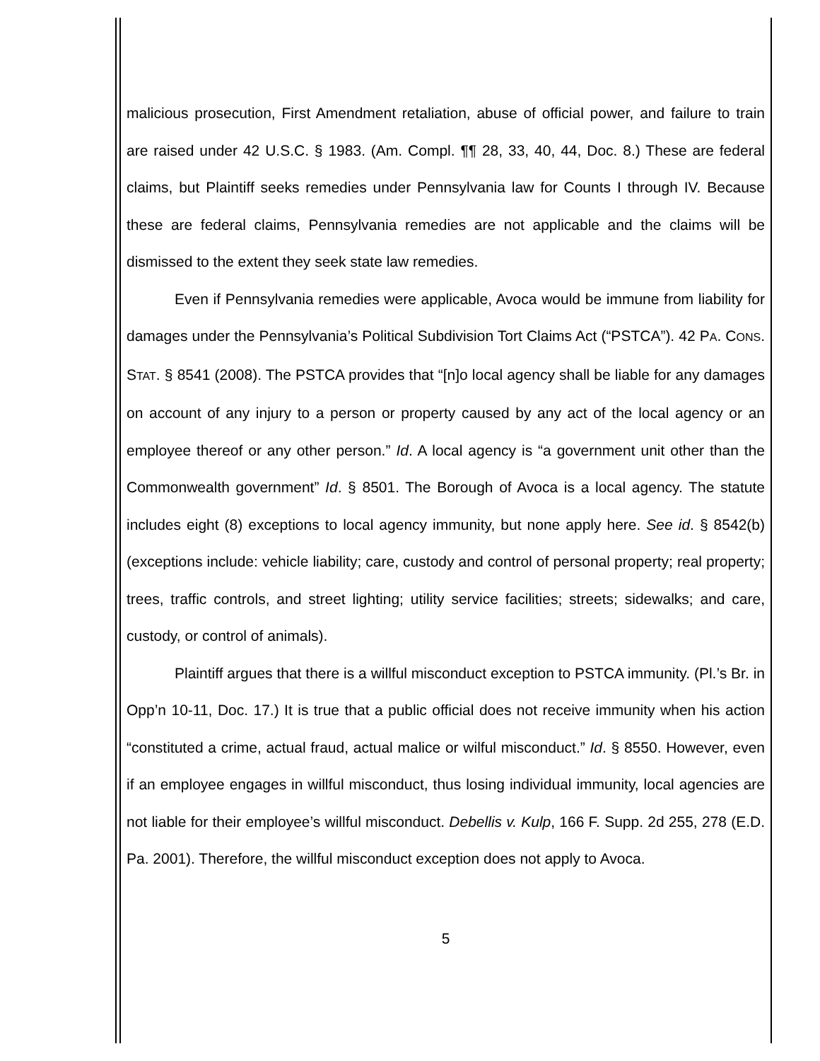malicious prosecution, First Amendment retaliation, abuse of official power, and failure to train are raised under 42 U.S.C. § 1983. (Am. Compl. ¶¶ 28, 33, 40, 44, Doc. 8.) These are federal claims, but Plaintiff seeks remedies under Pennsylvania law for Counts I through IV. Because these are federal claims, Pennsylvania remedies are not applicable and the claims will be dismissed to the extent they seek state law remedies.
Even if Pennsylvania remedies were applicable, Avoca would be immune from liability for damages under the Pennsylvania’s Political Subdivision Tort Claims Act (“PSTCA”). 42 PA. CONS. STAT. § 8541 (2008). The PSTCA provides that “[n]o local agency shall be liable for any damages on account of any injury to a person or property caused by any act of the local agency or an employee thereof or any other person.” Id. A local agency is “a government unit other than the Commonwealth government” Id. § 8501. The Borough of Avoca is a local agency. The statute includes eight (8) exceptions to local agency immunity, but none apply here. See id. § 8542(b) (exceptions include: vehicle liability; care, custody and control of personal property; real property; trees, traffic controls, and street lighting; utility service facilities; streets; sidewalks; and care, custody, or control of animals).
Plaintiff argues that there is a willful misconduct exception to PSTCA immunity. (Pl.’s Br. in Opp’n 10-11, Doc. 17.) It is true that a public official does not receive immunity when his action “constituted a crime, actual fraud, actual malice or wilful misconduct.” Id. § 8550. However, even if an employee engages in willful misconduct, thus losing individual immunity, local agencies are not liable for their employee’s willful misconduct. Debellis v. Kulp, 166 F. Supp. 2d 255, 278 (E.D. Pa. 2001). Therefore, the willful misconduct exception does not apply to Avoca.
5